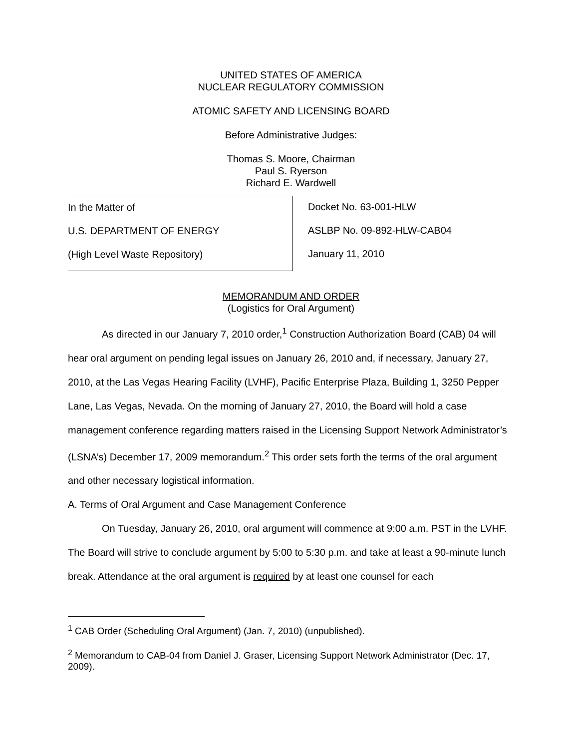UNITED STATES OF AMERICA
NUCLEAR REGULATORY COMMISSION
ATOMIC SAFETY AND LICENSING BOARD
Before Administrative Judges:
Thomas S. Moore, Chairman
Paul S. Ryerson
Richard E. Wardwell
In the Matter of
U.S. DEPARTMENT OF ENERGY
(High Level Waste Repository)
Docket No. 63-001-HLW
ASLBP No. 09-892-HLW-CAB04
January 11, 2010
MEMORANDUM AND ORDER
(Logistics for Oral Argument)
As directed in our January 7, 2010 order,<sup>1</sup> Construction Authorization Board (CAB) 04 will hear oral argument on pending legal issues on January 26, 2010 and, if necessary, January 27, 2010, at the Las Vegas Hearing Facility (LVHF), Pacific Enterprise Plaza, Building 1, 3250 Pepper Lane, Las Vegas, Nevada. On the morning of January 27, 2010, the Board will hold a case management conference regarding matters raised in the Licensing Support Network Administrator’s (LSNA’s) December 17, 2009 memorandum.<sup>2</sup> This order sets forth the terms of the oral argument and other necessary logistical information.
A. Terms of Oral Argument and Case Management Conference
On Tuesday, January 26, 2010, oral argument will commence at 9:00 a.m. PST in the LVHF. The Board will strive to conclude argument by 5:00 to 5:30 p.m. and take at least a 90-minute lunch break. Attendance at the oral argument is required by at least one counsel for each
<sup>1</sup> CAB Order (Scheduling Oral Argument) (Jan. 7, 2010) (unpublished).
<sup>2</sup> Memorandum to CAB-04 from Daniel J. Graser, Licensing Support Network Administrator (Dec. 17, 2009).